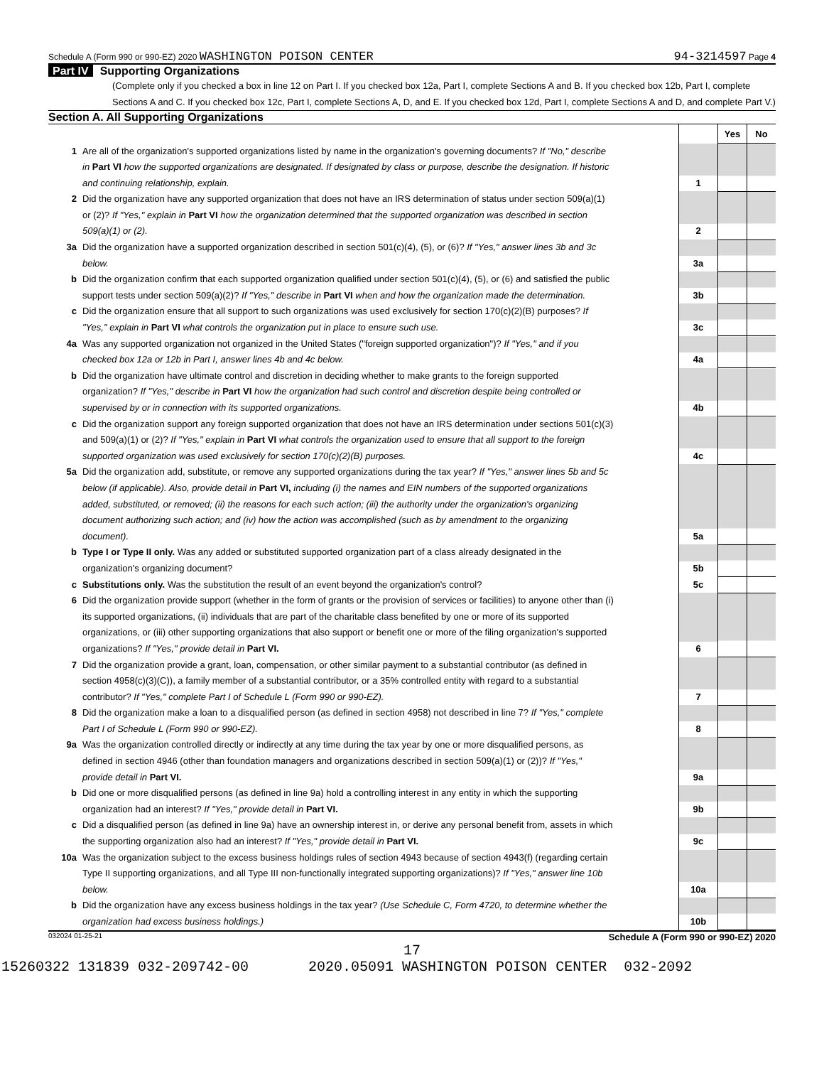Schedule A (Form 990 or 990-EZ) 2020 WASHINGTON POISON CENTER 94-3214597 Page 4
Part IV Supporting Organizations
(Complete only if you checked a box in line 12 on Part I. If you checked box 12a, Part I, complete Sections A and B. If you checked box 12b, Part I, complete Sections A and C. If you checked box 12c, Part I, complete Sections A, D, and E. If you checked box 12d, Part I, complete Sections A and D, and complete Part V.)
Section A. All Supporting Organizations
| | | | Yes | No |
| 1 | Are all of the organization's supported organizations listed by name in the organization's governing documents? If "No," describe in Part VI how the supported organizations are designated. If designated by class or purpose, describe the designation. If historic and continuing relationship, explain. | 1 | | |
| 2 | Did the organization have any supported organization that does not have an IRS determination of status under section 509(a)(1) or (2)? If "Yes," explain in Part VI how the organization determined that the supported organization was described in section 509(a)(1) or (2). | 2 | | |
| 3a | Did the organization have a supported organization described in section 501(c)(4), (5), or (6)? If "Yes," answer lines 3b and 3c below. | 3a | | |
| b | Did the organization confirm that each supported organization qualified under section 501(c)(4), (5), or (6) and satisfied the public support tests under section 509(a)(2)? If "Yes," describe in Part VI when and how the organization made the determination. | 3b | | |
| c | Did the organization ensure that all support to such organizations was used exclusively for section 170(c)(2)(B) purposes? If "Yes," explain in Part VI what controls the organization put in place to ensure such use. | 3c | | |
| 4a | Was any supported organization not organized in the United States ("foreign supported organization")? If "Yes," and if you checked box 12a or 12b in Part I, answer lines 4b and 4c below. | 4a | | |
| b | Did the organization have ultimate control and discretion in deciding whether to make grants to the foreign supported organization? If "Yes," describe in Part VI how the organization had such control and discretion despite being controlled or supervised by or in connection with its supported organizations. | 4b | | |
| c | Did the organization support any foreign supported organization that does not have an IRS determination under sections 501(c)(3) and 509(a)(1) or (2)? If "Yes," explain in Part VI what controls the organization used to ensure that all support to the foreign supported organization was used exclusively for section 170(c)(2)(B) purposes. | 4c | | |
| 5a | Did the organization add, substitute, or remove any supported organizations during the tax year? If "Yes," answer lines 5b and 5c below (if applicable). Also, provide detail in Part VI, including (i) the names and EIN numbers of the supported organizations added, substituted, or removed; (ii) the reasons for each such action; (iii) the authority under the organization's organizing document authorizing such action; and (iv) how the action was accomplished (such as by amendment to the organizing document). | 5a | | |
| b | Type I or Type II only. Was any added or substituted supported organization part of a class already designated in the organization's organizing document? | 5b | | |
| c | Substitutions only. Was the substitution the result of an event beyond the organization's control? | 5c | | |
| 6 | Did the organization provide support (whether in the form of grants or the provision of services or facilities) to anyone other than (i) its supported organizations, (ii) individuals that are part of the charitable class benefited by one or more of its supported organizations, or (iii) other supporting organizations that also support or benefit one or more of the filing organization's supported organizations? If "Yes," provide detail in Part VI. | 6 | | |
| 7 | Did the organization provide a grant, loan, compensation, or other similar payment to a substantial contributor (as defined in section 4958(c)(3)(C)), a family member of a substantial contributor, or a 35% controlled entity with regard to a substantial contributor? If "Yes," complete Part I of Schedule L (Form 990 or 990-EZ). | 7 | | |
| 8 | Did the organization make a loan to a disqualified person (as defined in section 4958) not described in line 7? If "Yes," complete Part I of Schedule L (Form 990 or 990-EZ). | 8 | | |
| 9a | Was the organization controlled directly or indirectly at any time during the tax year by one or more disqualified persons, as defined in section 4946 (other than foundation managers and organizations described in section 509(a)(1) or (2))? If "Yes," provide detail in Part VI. | 9a | | |
| b | Did one or more disqualified persons (as defined in line 9a) hold a controlling interest in any entity in which the supporting organization had an interest? If "Yes," provide detail in Part VI. | 9b | | |
| c | Did a disqualified person (as defined in line 9a) have an ownership interest in, or derive any personal benefit from, assets in which the supporting organization also had an interest? If "Yes," provide detail in Part VI. | 9c | | |
| 10a | Was the organization subject to the excess business holdings rules of section 4943 because of section 4943(f) (regarding certain Type II supporting organizations, and all Type III non-functionally integrated supporting organizations)? If "Yes," answer line 10b below. | 10a | | |
| b | Did the organization have any excess business holdings in the tax year? (Use Schedule C, Form 4720, to determine whether the organization had excess business holdings.) | 10b | | |
032024 01-25-21 Schedule A (Form 990 or 990-EZ) 2020
17
15260322 131839 032-209742-00 2020.05091 WASHINGTON POISON CENTER 032-2092